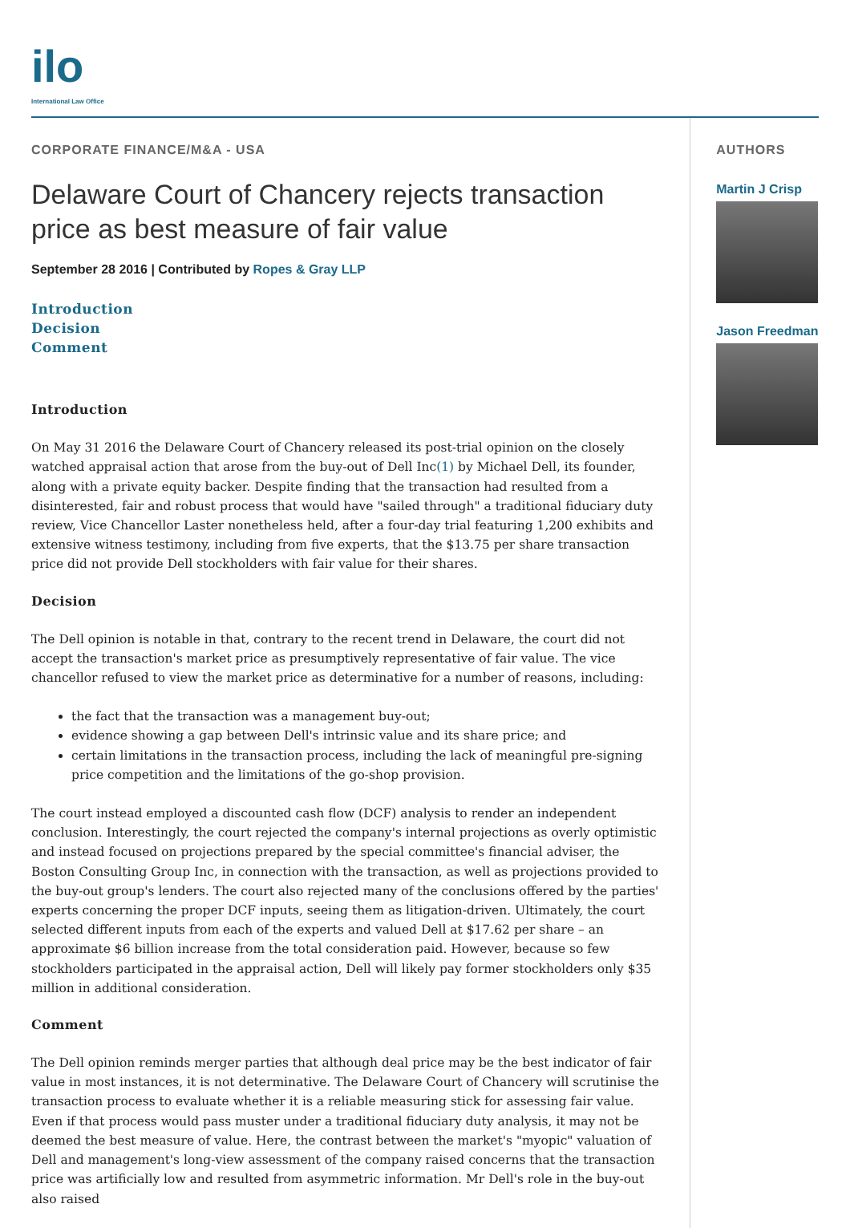ilo
International Law Office
CORPORATE FINANCE/M&A - USA
Delaware Court of Chancery rejects transaction price as best measure of fair value
September 28 2016 | Contributed by Ropes & Gray LLP
Introduction
Decision
Comment
Introduction
On May 31 2016 the Delaware Court of Chancery released its post-trial opinion on the closely watched appraisal action that arose from the buy-out of Dell Inc(1) by Michael Dell, its founder, along with a private equity backer. Despite finding that the transaction had resulted from a disinterested, fair and robust process that would have "sailed through" a traditional fiduciary duty review, Vice Chancellor Laster nonetheless held, after a four-day trial featuring 1,200 exhibits and extensive witness testimony, including from five experts, that the $13.75 per share transaction price did not provide Dell stockholders with fair value for their shares.
Decision
The Dell opinion is notable in that, contrary to the recent trend in Delaware, the court did not accept the transaction's market price as presumptively representative of fair value. The vice chancellor refused to view the market price as determinative for a number of reasons, including:
the fact that the transaction was a management buy-out;
evidence showing a gap between Dell's intrinsic value and its share price; and
certain limitations in the transaction process, including the lack of meaningful pre-signing price competition and the limitations of the go-shop provision.
The court instead employed a discounted cash flow (DCF) analysis to render an independent conclusion. Interestingly, the court rejected the company's internal projections as overly optimistic and instead focused on projections prepared by the special committee's financial adviser, the Boston Consulting Group Inc, in connection with the transaction, as well as projections provided to the buy-out group's lenders. The court also rejected many of the conclusions offered by the parties' experts concerning the proper DCF inputs, seeing them as litigation-driven. Ultimately, the court selected different inputs from each of the experts and valued Dell at $17.62 per share – an approximate $6 billion increase from the total consideration paid. However, because so few stockholders participated in the appraisal action, Dell will likely pay former stockholders only $35 million in additional consideration.
Comment
The Dell opinion reminds merger parties that although deal price may be the best indicator of fair value in most instances, it is not determinative. The Delaware Court of Chancery will scrutinise the transaction process to evaluate whether it is a reliable measuring stick for assessing fair value. Even if that process would pass muster under a traditional fiduciary duty analysis, it may not be deemed the best measure of value. Here, the contrast between the market's "myopic" valuation of Dell and management's long-view assessment of the company raised concerns that the transaction price was artificially low and resulted from asymmetric information. Mr Dell's role in the buy-out also raised
AUTHORS
Martin J Crisp
Jason Freedman